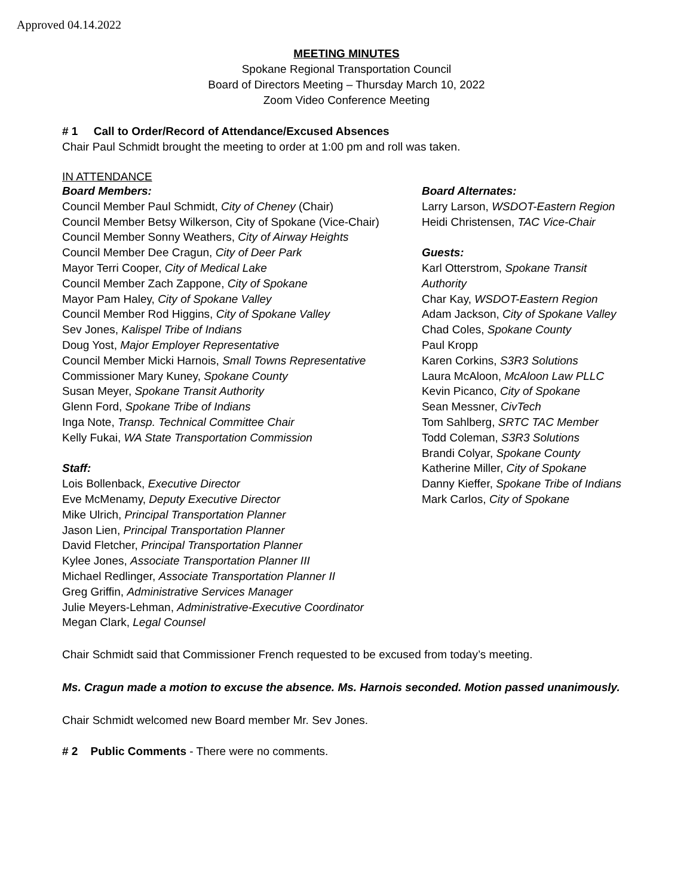Approved 04.14.2022
MEETING MINUTES
Spokane Regional Transportation Council
Board of Directors Meeting – Thursday March 10, 2022
Zoom Video Conference Meeting
# 1 Call to Order/Record of Attendance/Excused Absences
Chair Paul Schmidt brought the meeting to order at 1:00 pm and roll was taken.
IN ATTENDANCE
Board Members:
Council Member Paul Schmidt, City of Cheney (Chair)
Council Member Betsy Wilkerson, City of Spokane (Vice-Chair)
Council Member Sonny Weathers, City of Airway Heights
Council Member Dee Cragun, City of Deer Park
Mayor Terri Cooper, City of Medical Lake
Council Member Zach Zappone, City of Spokane
Mayor Pam Haley, City of Spokane Valley
Council Member Rod Higgins, City of Spokane Valley
Sev Jones, Kalispel Tribe of Indians
Doug Yost, Major Employer Representative
Council Member Micki Harnois, Small Towns Representative
Commissioner Mary Kuney, Spokane County
Susan Meyer, Spokane Transit Authority
Glenn Ford, Spokane Tribe of Indians
Inga Note, Transp. Technical Committee Chair
Kelly Fukai, WA State Transportation Commission
Staff:
Lois Bollenback, Executive Director
Eve McMenamy, Deputy Executive Director
Mike Ulrich, Principal Transportation Planner
Jason Lien, Principal Transportation Planner
David Fletcher, Principal Transportation Planner
Kylee Jones, Associate Transportation Planner III
Michael Redlinger, Associate Transportation Planner II
Greg Griffin, Administrative Services Manager
Julie Meyers-Lehman, Administrative-Executive Coordinator
Megan Clark, Legal Counsel
Board Alternates:
Larry Larson, WSDOT-Eastern Region
Heidi Christensen, TAC Vice-Chair
Guests:
Karl Otterstrom, Spokane Transit Authority
Char Kay, WSDOT-Eastern Region
Adam Jackson, City of Spokane Valley
Chad Coles, Spokane County
Paul Kropp
Karen Corkins, S3R3 Solutions
Laura McAloon, McAloon Law PLLC
Kevin Picanco, City of Spokane
Sean Messner, CivTech
Tom Sahlberg, SRTC TAC Member
Todd Coleman, S3R3 Solutions
Brandi Colyar, Spokane County
Katherine Miller, City of Spokane
Danny Kieffer, Spokane Tribe of Indians
Mark Carlos, City of Spokane
Chair Schmidt said that Commissioner French requested to be excused from today’s meeting.
Ms. Cragun made a motion to excuse the absence. Ms. Harnois seconded. Motion passed unanimously.
Chair Schmidt welcomed new Board member Mr. Sev Jones.
# 2 Public Comments - There were no comments.